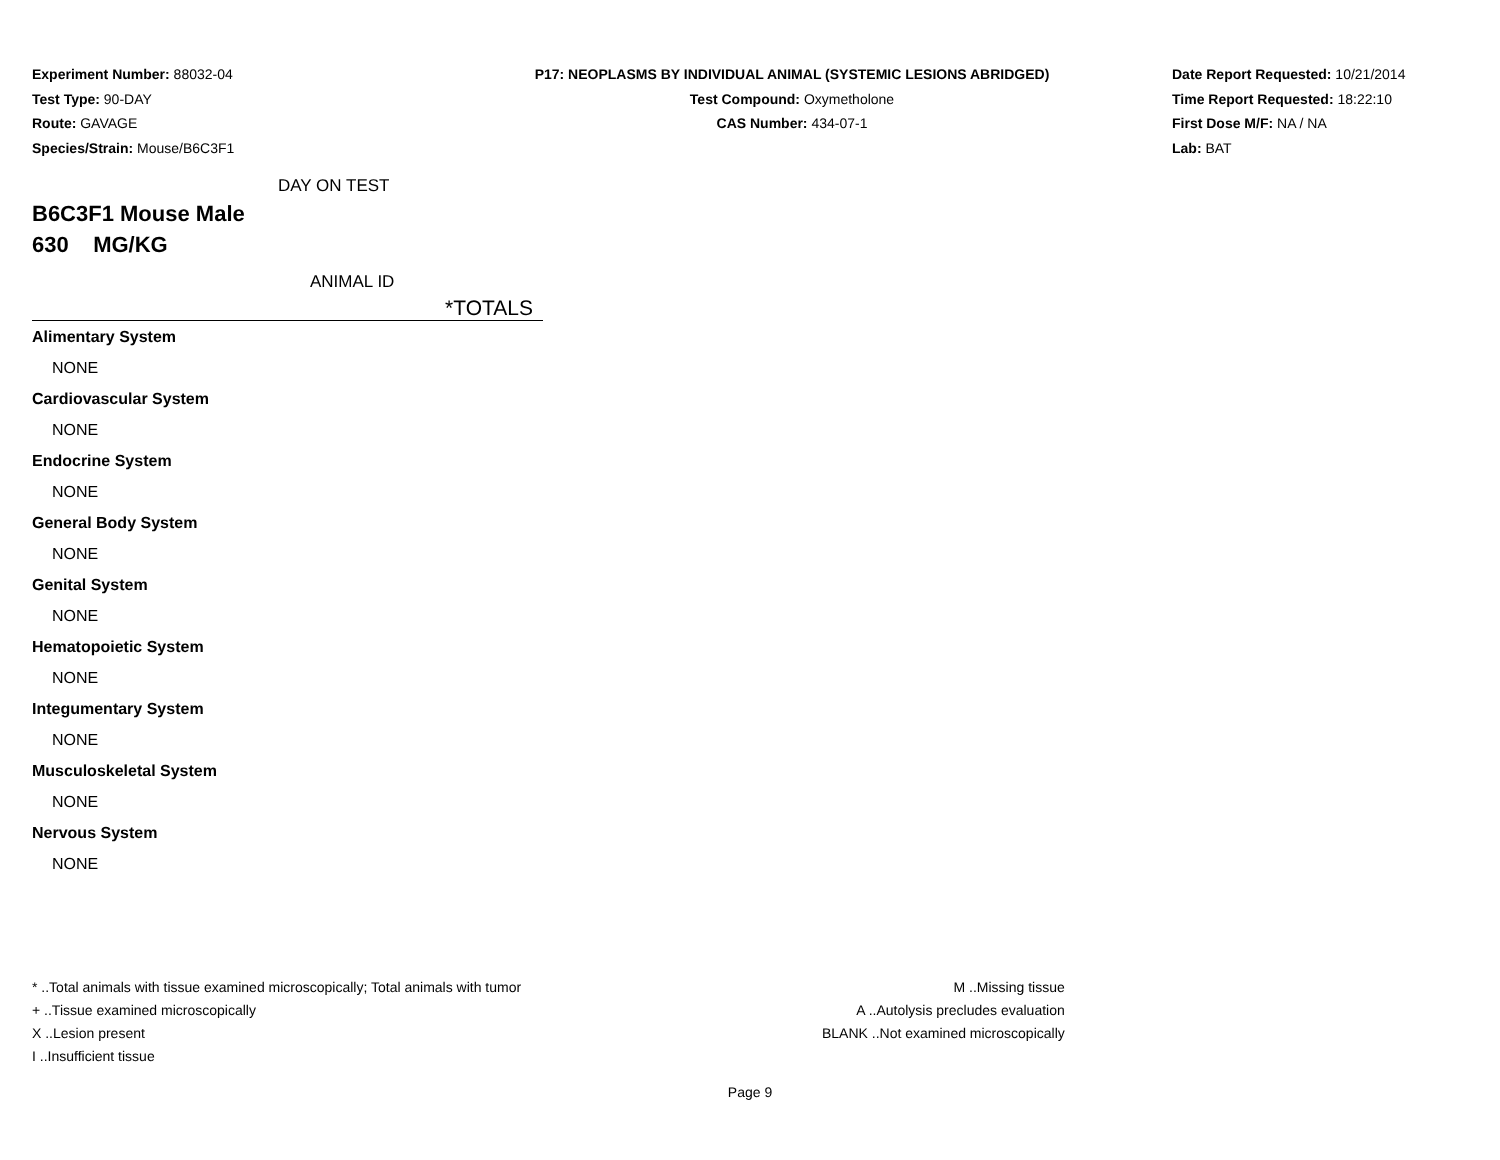Experiment Number: 88032-04
Test Type: 90-DAY
Route: GAVAGE
Species/Strain: Mouse/B6C3F1
P17: NEOPLASMS BY INDIVIDUAL ANIMAL (SYSTEMIC LESIONS ABRIDGED)
Test Compound: Oxymetholone
CAS Number: 434-07-1
Date Report Requested: 10/21/2014
Time Report Requested: 18:22:10
First Dose M/F: NA / NA
Lab: BAT
DAY ON TEST
B6C3F1 Mouse Male
630 MG/KG
ANIMAL ID
*TOTALS
| Alimentary System |
| NONE |
| Cardiovascular System |
| NONE |
| Endocrine System |
| NONE |
| General Body System |
| NONE |
| Genital System |
| NONE |
| Hematopoietic System |
| NONE |
| Integumentary System |
| NONE |
| Musculoskeletal System |
| NONE |
| Nervous System |
| NONE |
* ..Total animals with tissue examined microscopically; Total animals with tumor
+ ..Tissue examined microscopically
X ..Lesion present
I ..Insufficient tissue
M ..Missing tissue
A ..Autolysis precludes evaluation
BLANK ..Not examined microscopically
Page 9